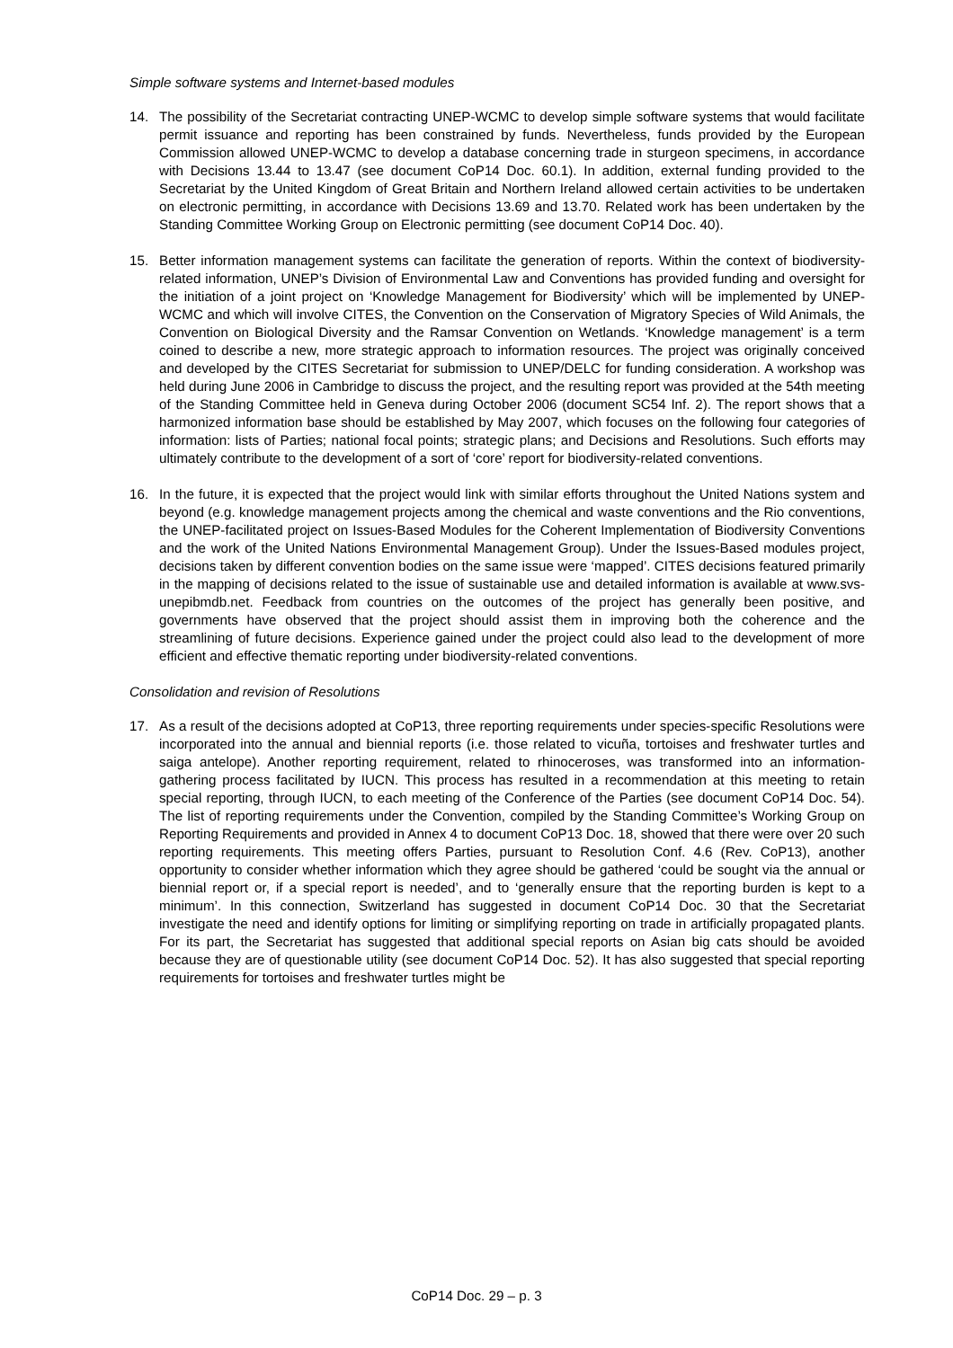Simple software systems and Internet-based modules
14. The possibility of the Secretariat contracting UNEP-WCMC to develop simple software systems that would facilitate permit issuance and reporting has been constrained by funds. Nevertheless, funds provided by the European Commission allowed UNEP-WCMC to develop a database concerning trade in sturgeon specimens, in accordance with Decisions 13.44 to 13.47 (see document CoP14 Doc. 60.1). In addition, external funding provided to the Secretariat by the United Kingdom of Great Britain and Northern Ireland allowed certain activities to be undertaken on electronic permitting, in accordance with Decisions 13.69 and 13.70. Related work has been undertaken by the Standing Committee Working Group on Electronic permitting (see document CoP14 Doc. 40).
15. Better information management systems can facilitate the generation of reports. Within the context of biodiversity-related information, UNEP’s Division of Environmental Law and Conventions has provided funding and oversight for the initiation of a joint project on ‘Knowledge Management for Biodiversity’ which will be implemented by UNEP-WCMC and which will involve CITES, the Convention on the Conservation of Migratory Species of Wild Animals, the Convention on Biological Diversity and the Ramsar Convention on Wetlands. ‘Knowledge management’ is a term coined to describe a new, more strategic approach to information resources. The project was originally conceived and developed by the CITES Secretariat for submission to UNEP/DELC for funding consideration. A workshop was held during June 2006 in Cambridge to discuss the project, and the resulting report was provided at the 54th meeting of the Standing Committee held in Geneva during October 2006 (document SC54 Inf. 2). The report shows that a harmonized information base should be established by May 2007, which focuses on the following four categories of information: lists of Parties; national focal points; strategic plans; and Decisions and Resolutions. Such efforts may ultimately contribute to the development of a sort of ‘core’ report for biodiversity-related conventions.
16. In the future, it is expected that the project would link with similar efforts throughout the United Nations system and beyond (e.g. knowledge management projects among the chemical and waste conventions and the Rio conventions, the UNEP-facilitated project on Issues-Based Modules for the Coherent Implementation of Biodiversity Conventions and the work of the United Nations Environmental Management Group). Under the Issues-Based modules project, decisions taken by different convention bodies on the same issue were ‘mapped’. CITES decisions featured primarily in the mapping of decisions related to the issue of sustainable use and detailed information is available at www.svs-unepibmdb.net. Feedback from countries on the outcomes of the project has generally been positive, and governments have observed that the project should assist them in improving both the coherence and the streamlining of future decisions. Experience gained under the project could also lead to the development of more efficient and effective thematic reporting under biodiversity-related conventions.
Consolidation and revision of Resolutions
17. As a result of the decisions adopted at CoP13, three reporting requirements under species-specific Resolutions were incorporated into the annual and biennial reports (i.e. those related to vicuña, tortoises and freshwater turtles and saiga antelope). Another reporting requirement, related to rhinoceroses, was transformed into an information-gathering process facilitated by IUCN. This process has resulted in a recommendation at this meeting to retain special reporting, through IUCN, to each meeting of the Conference of the Parties (see document CoP14 Doc. 54). The list of reporting requirements under the Convention, compiled by the Standing Committee’s Working Group on Reporting Requirements and provided in Annex 4 to document CoP13 Doc. 18, showed that there were over 20 such reporting requirements. This meeting offers Parties, pursuant to Resolution Conf. 4.6 (Rev. CoP13), another opportunity to consider whether information which they agree should be gathered ‘could be sought via the annual or biennial report or, if a special report is needed’, and to ‘generally ensure that the reporting burden is kept to a minimum’. In this connection, Switzerland has suggested in document CoP14 Doc. 30 that the Secretariat investigate the need and identify options for limiting or simplifying reporting on trade in artificially propagated plants. For its part, the Secretariat has suggested that additional special reports on Asian big cats should be avoided because they are of questionable utility (see document CoP14 Doc. 52). It has also suggested that special reporting requirements for tortoises and freshwater turtles might be
CoP14 Doc. 29 – p. 3